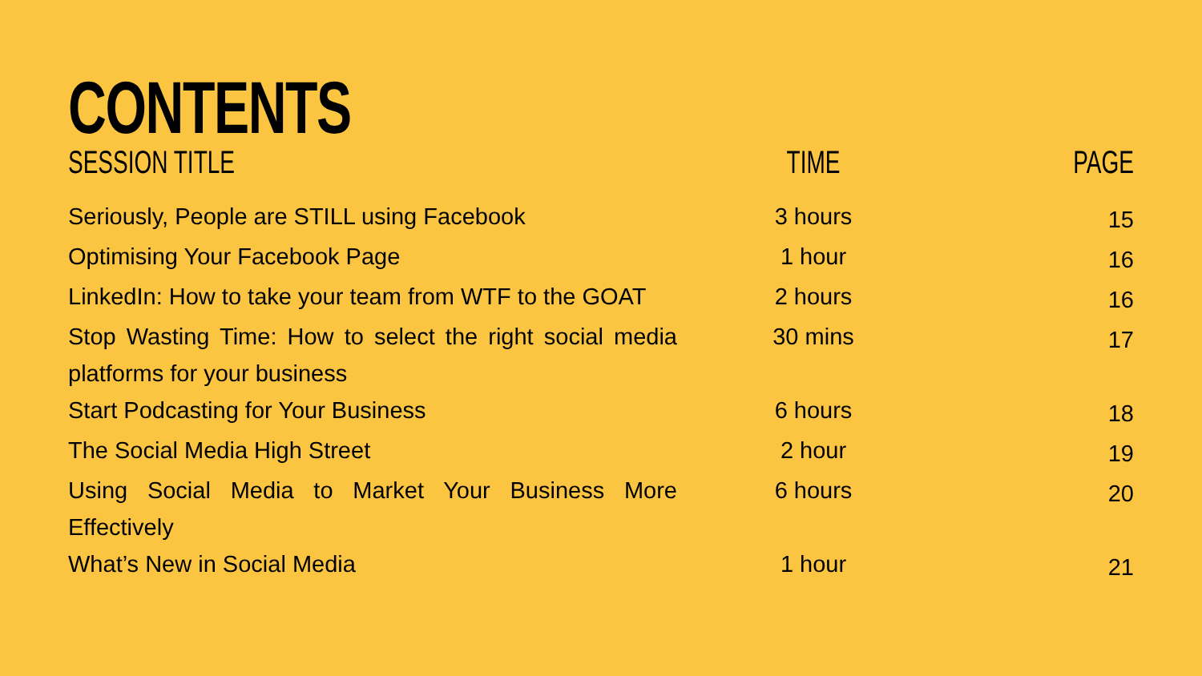CONTENTS
| SESSION TITLE | TIME | PAGE |
| --- | --- | --- |
| Seriously, People are STILL using Facebook | 3 hours | 15 |
| Optimising Your Facebook Page | 1 hour | 16 |
| LinkedIn: How to take your team from WTF to the GOAT | 2 hours | 16 |
| Stop Wasting Time: How to select the right social media platforms for your business | 30 mins | 17 |
| Start Podcasting for Your Business | 6 hours | 18 |
| The Social Media High Street | 2 hour | 19 |
| Using Social Media to Market Your Business More Effectively | 6 hours | 20 |
| What’s New in Social Media | 1 hour | 21 |